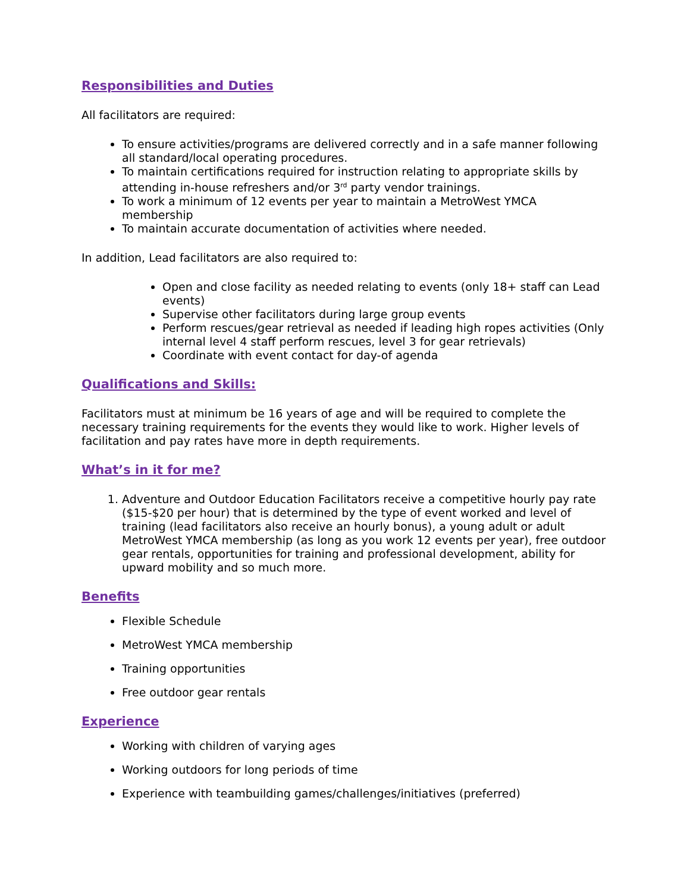Responsibilities and Duties
All facilitators are required:
To ensure activities/programs are delivered correctly and in a safe manner following all standard/local operating procedures.
To maintain certifications required for instruction relating to appropriate skills by attending in-house refreshers and/or 3<sup>rd</sup> party vendor trainings.
To work a minimum of 12 events per year to maintain a MetroWest YMCA membership
To maintain accurate documentation of activities where needed.
In addition, Lead facilitators are also required to:
Open and close facility as needed relating to events (only 18+ staff can Lead events)
Supervise other facilitators during large group events
Perform rescues/gear retrieval as needed if leading high ropes activities (Only internal level 4 staff perform rescues, level 3 for gear retrievals)
Coordinate with event contact for day-of agenda
Qualifications and Skills:
Facilitators must at minimum be 16 years of age and will be required to complete the necessary training requirements for the events they would like to work. Higher levels of facilitation and pay rates have more in depth requirements.
What’s in it for me?
1. Adventure and Outdoor Education Facilitators receive a competitive hourly pay rate ($15-$20 per hour) that is determined by the type of event worked and level of training (lead facilitators also receive an hourly bonus), a young adult or adult MetroWest YMCA membership (as long as you work 12 events per year), free outdoor gear rentals, opportunities for training and professional development, ability for upward mobility and so much more.
Benefits
Flexible Schedule
MetroWest YMCA membership
Training opportunities
Free outdoor gear rentals
Experience
Working with children of varying ages
Working outdoors for long periods of time
Experience with teambuilding games/challenges/initiatives (preferred)